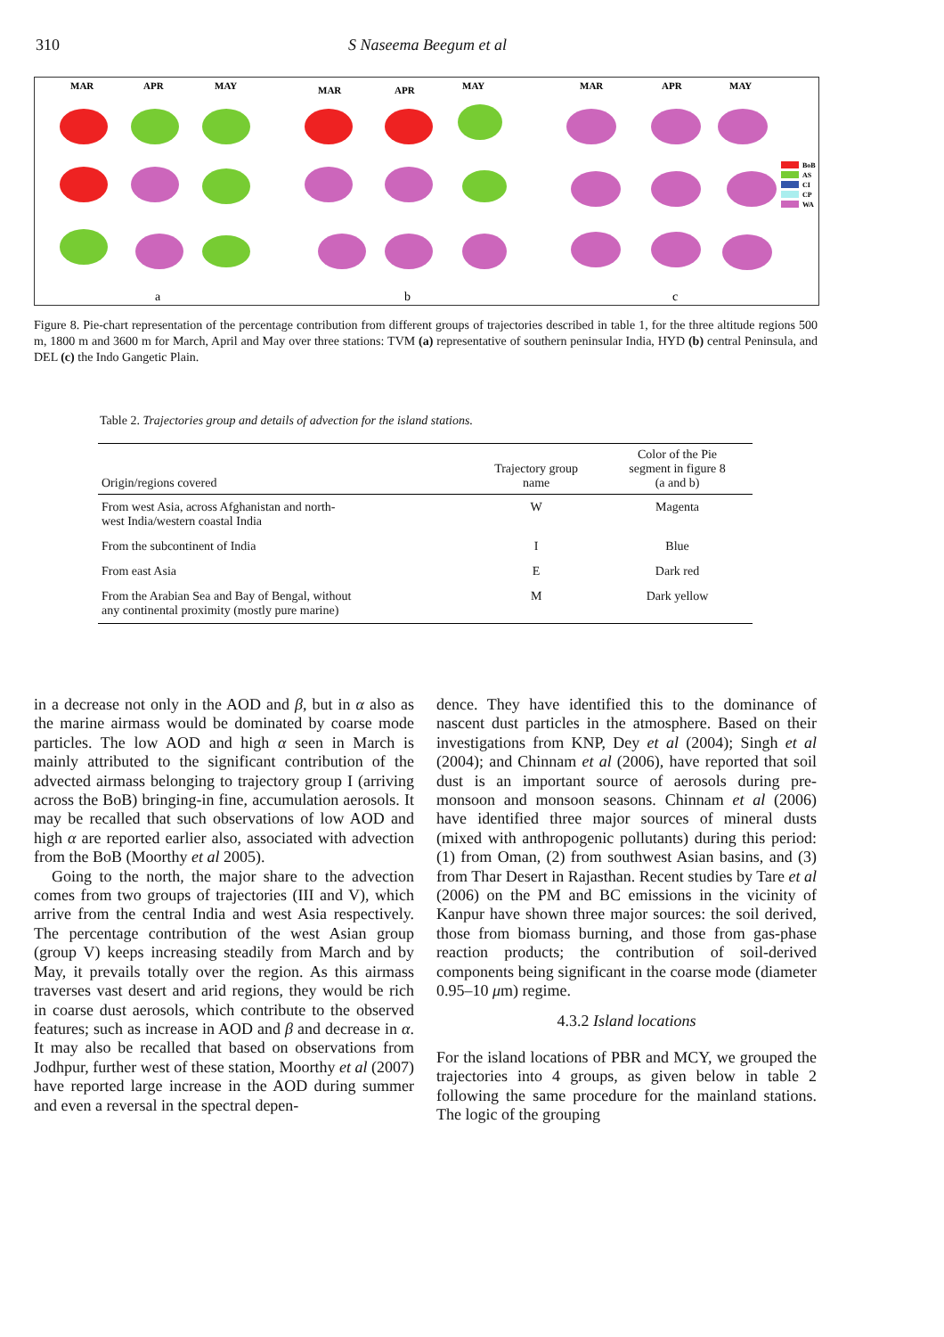310
S Naseema Beegum et al
MAR
APR
MAY
MAR
APR
MAY
MAR
APR
MAY
BoB
AS
CI
CP
WA
a
b
c
Figure 8. Pie-chart representation of the percentage contribution from different groups of trajectories described in table 1, for the three altitude regions 500 m, 1800 m and 3600 m for March, April and May over three stations: TVM (a) representative of southern peninsular India, HYD (b) central Peninsula, and DEL (c) the Indo Gangetic Plain.
Table 2. Trajectories group and details of advection for the island stations.
| Origin/regions covered | Trajectory group name | Color of the Pie segment in figure 8 (a and b) |
| --- | --- | --- |
| From west Asia, across Afghanistan and north- west India/western coastal India | W | Magenta |
| From the subcontinent of India | I | Blue |
| From east Asia | E | Dark red |
| From the Arabian Sea and Bay of Bengal, without any continental proximity (mostly pure marine) | M | Dark yellow |
in a decrease not only in the AOD and β, but in α also as the marine airmass would be dominated by coarse mode particles. The low AOD and high α seen in March is mainly attributed to the significant contribution of the advected airmass belonging to trajectory group I (arriving across the BoB) bringing-in fine, accumulation aerosols. It may be recalled that such observations of low AOD and high α are reported earlier also, associated with advection from the BoB (Moorthy et al 2005).
Going to the north, the major share to the advection comes from two groups of trajectories (III and V), which arrive from the central India and west Asia respectively. The percentage contribution of the west Asian group (group V) keeps increasing steadily from March and by May, it prevails totally over the region. As this airmass traverses vast desert and arid regions, they would be rich in coarse dust aerosols, which contribute to the observed features; such as increase in AOD and β and decrease in α. It may also be recalled that based on observations from Jodhpur, further west of these station, Moorthy et al (2007) have reported large increase in the AOD during summer and even a reversal in the spectral depen-
dence. They have identified this to the dominance of nascent dust particles in the atmosphere. Based on their investigations from KNP, Dey et al (2004); Singh et al (2004); and Chinnam et al (2006), have reported that soil dust is an important source of aerosols during pre-monsoon and monsoon seasons. Chinnam et al (2006) have identified three major sources of mineral dusts (mixed with anthropogenic pollutants) during this period: (1) from Oman, (2) from southwest Asian basins, and (3) from Thar Desert in Rajasthan. Recent studies by Tare et al (2006) on the PM and BC emissions in the vicinity of Kanpur have shown three major sources: the soil derived, those from biomass burning, and those from gas-phase reaction products; the contribution of soil-derived components being significant in the coarse mode (diameter 0.95–10 μm) regime.
4.3.2 Island locations
For the island locations of PBR and MCY, we grouped the trajectories into 4 groups, as given below in table 2 following the same procedure for the mainland stations. The logic of the grouping